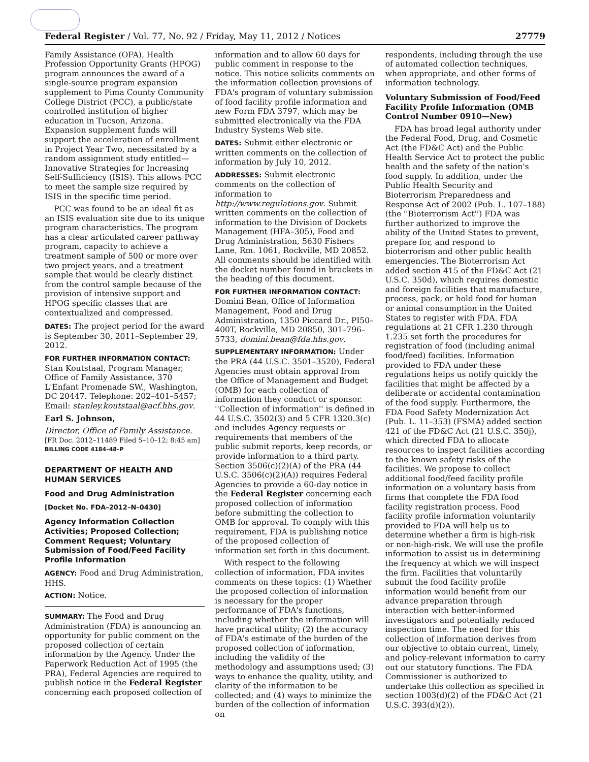Federal Register / Vol. 77, No. 92 / Friday, May 11, 2012 / Notices 27779
Family Assistance (OFA), Health Profession Opportunity Grants (HPOG) program announces the award of a single-source program expansion supplement to Pima County Community College District (PCC), a public/state controlled institution of higher education in Tucson, Arizona. Expansion supplement funds will support the acceleration of enrollment in Project Year Two, necessitated by a random assignment study entitled—Innovative Strategies for Increasing Self-Sufficiency (ISIS). This allows PCC to meet the sample size required by ISIS in the specific time period.
PCC was found to be an ideal fit as an ISIS evaluation site due to its unique program characteristics. The program has a clear articulated career pathway program, capacity to achieve a treatment sample of 500 or more over two project years, and a treatment sample that would be clearly distinct from the control sample because of the provision of intensive support and HPOG specific classes that are contextualized and compressed.
DATES: The project period for the award is September 30, 2011–September 29, 2012.
FOR FURTHER INFORMATION CONTACT: Stan Koutstaal, Program Manager, Office of Family Assistance, 370 L'Enfant Promenade SW., Washington, DC 20447. Telephone: 202–401–5457; Email: stanley.koutstaal@acf.hhs.gov.
Earl S. Johnson,
Director, Office of Family Assistance.
[FR Doc. 2012–11489 Filed 5–10–12; 8:45 am]
BILLING CODE 4184–48–P
DEPARTMENT OF HEALTH AND HUMAN SERVICES
Food and Drug Administration
[Docket No. FDA–2012–N–0430]
Agency Information Collection Activities; Proposed Collection; Comment Request; Voluntary Submission of Food/Feed Facility Profile Information
AGENCY: Food and Drug Administration, HHS.
ACTION: Notice.
SUMMARY: The Food and Drug Administration (FDA) is announcing an opportunity for public comment on the proposed collection of certain information by the Agency. Under the Paperwork Reduction Act of 1995 (the PRA), Federal Agencies are required to publish notice in the Federal Register concerning each proposed collection of
information and to allow 60 days for public comment in response to the notice. This notice solicits comments on the information collection provisions of FDA's program of voluntary submission of food facility profile information and new Form FDA 3797, which may be submitted electronically via the FDA Industry Systems Web site.
DATES: Submit either electronic or written comments on the collection of information by July 10, 2012.
ADDRESSES: Submit electronic comments on the collection of information to http://www.regulations.gov. Submit written comments on the collection of information to the Division of Dockets Management (HFA–305), Food and Drug Administration, 5630 Fishers Lane, Rm. 1061, Rockville, MD 20852. All comments should be identified with the docket number found in brackets in the heading of this document.
FOR FURTHER INFORMATION CONTACT: Domini Bean, Office of Information Management, Food and Drug Administration, 1350 Piccard Dr., PI50–400T, Rockville, MD 20850, 301–796–5733, domini.bean@fda.hhs.gov.
SUPPLEMENTARY INFORMATION: Under the PRA (44 U.S.C. 3501–3520), Federal Agencies must obtain approval from the Office of Management and Budget (OMB) for each collection of information they conduct or sponsor. ''Collection of information'' is defined in 44 U.S.C. 3502(3) and 5 CFR 1320.3(c) and includes Agency requests or requirements that members of the public submit reports, keep records, or provide information to a third party. Section 3506(c)(2)(A) of the PRA (44 U.S.C. 3506(c)(2)(A)) requires Federal Agencies to provide a 60-day notice in the Federal Register concerning each proposed collection of information before submitting the collection to OMB for approval. To comply with this requirement, FDA is publishing notice of the proposed collection of information set forth in this document.
With respect to the following collection of information, FDA invites comments on these topics: (1) Whether the proposed collection of information is necessary for the proper performance of FDA's functions, including whether the information will have practical utility; (2) the accuracy of FDA's estimate of the burden of the proposed collection of information, including the validity of the methodology and assumptions used; (3) ways to enhance the quality, utility, and clarity of the information to be collected; and (4) ways to minimize the burden of the collection of information on
respondents, including through the use of automated collection techniques, when appropriate, and other forms of information technology.
Voluntary Submission of Food/Feed Facility Profile Information (OMB Control Number 0910—New)
FDA has broad legal authority under the Federal Food, Drug, and Cosmetic Act (the FD&C Act) and the Public Health Service Act to protect the public health and the safety of the nation's food supply. In addition, under the Public Health Security and Bioterrorism Preparedness and Response Act of 2002 (Pub. L. 107–188) (the ''Bioterrorism Act'') FDA was further authorized to improve the ability of the United States to prevent, prepare for, and respond to bioterrorism and other public health emergencies. The Bioterrorism Act added section 415 of the FD&C Act (21 U.S.C. 350d), which requires domestic and foreign facilities that manufacture, process, pack, or hold food for human or animal consumption in the United States to register with FDA. FDA regulations at 21 CFR 1.230 through 1.235 set forth the procedures for registration of food (including animal food/feed) facilities. Information provided to FDA under these regulations helps us notify quickly the facilities that might be affected by a deliberate or accidental contamination of the food supply. Furthermore, the FDA Food Safety Modernization Act (Pub. L. 11–353) (FSMA) added section 421 of the FD&C Act (21 U.S.C. 350j), which directed FDA to allocate resources to inspect facilities according to the known safety risks of the facilities. We propose to collect additional food/feed facility profile information on a voluntary basis from firms that complete the FDA food facility registration process. Food facility profile information voluntarily provided to FDA will help us to determine whether a firm is high-risk or non-high-risk. We will use the profile information to assist us in determining the frequency at which we will inspect the firm. Facilities that voluntarily submit the food facility profile information would benefit from our advance preparation through interaction with better-informed investigators and potentially reduced inspection time. The need for this collection of information derives from our objective to obtain current, timely, and policy-relevant information to carry out our statutory functions. The FDA Commissioner is authorized to undertake this collection as specified in section 1003(d)(2) of the FD&C Act (21 U.S.C. 393(d)(2)).